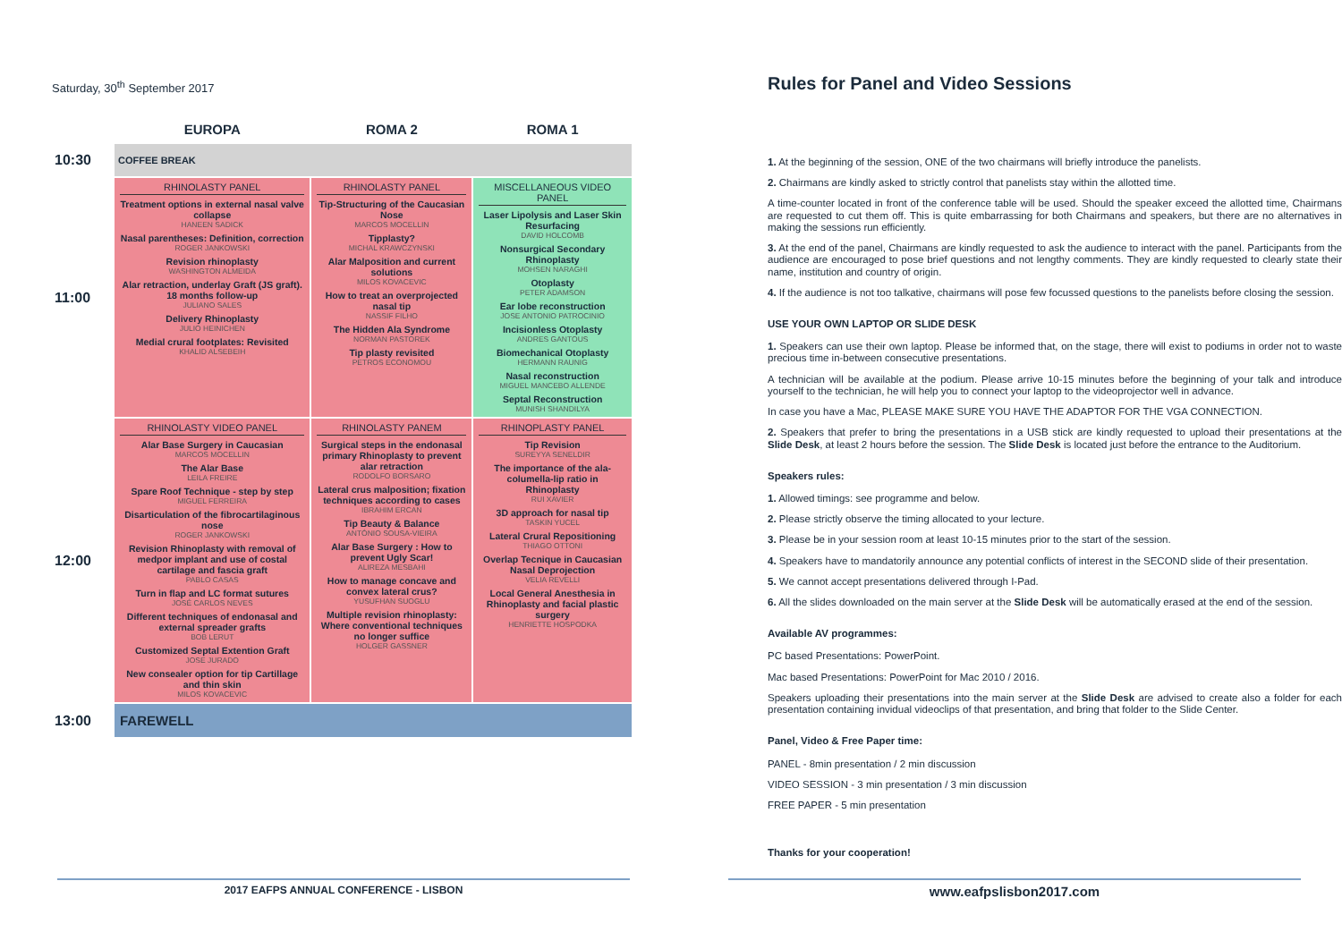Saturday, 30<sup>th</sup> September 2017
| | EUROPA | ROMA 2 | ROMA 1 |
| --- | --- | --- | --- |
| 10:30 | COFFEE BREAK | | |
| 11:00 | RHINOLASTY PANEL Treatment options in external nasal valve collapse HANEEN SADICK Nasal parentheses: Definition, correction ROGER JANKOWSKI Revision rhinoplasty WASHINGTON ALMEIDA Alar retraction, underlay Graft (JS graft). 18 months follow-up JULIANO SALES Delivery Rhinoplasty JULIO HEINICHEN Medial crural footplates: Revisited KHALID ALSEBEIH | RHINOLASTY PANEL Tip-Structuring of the Caucasian Nose MARCOS MOCELLIN Tipplasty? MICHAL KRAWCZYNSKI Alar Malposition and current solutions MILOS KOVACEVIC How to treat an overprojected nasal tip NASSIF FILHO The Hidden Ala Syndrome NORMAN PASTOREK Tip plasty revisited PETROS ECONOMOU | MISCELLANEOUS VIDEO PANEL Laser Lipolysis and Laser Skin Resurfacing DAVID HOLCOMB Nonsurgical Secondary Rhinoplasty MOHSEN NARAGHI Otoplasty PETER ADAMSON Ear lobe reconstruction JOSE ANTONIO PATROCINIO Incisionless Otoplasty ANDRES GANTOUS Biomechanical Otoplasty HERMANN RAUNIG Nasal reconstruction MIGUEL MANCEBO ALLENDE Septal Reconstruction MUNISH SHANDILYA |
| 12:00 | RHINOLASTY VIDEO PANEL Alar Base Surgery in Caucasian MARCOS MOCELLIN The Alar Base LEILA FREIRE Spare Roof Technique - step by step MIGUEL FERREIRA Disarticulation of the fibrocartilaginous nose ROGER JANKOWSKI Revision Rhinoplasty with removal of medpor implant and use of costal cartilage and fascia graft PABLO CASAS Turn in flap and LC format sutures JOSÉ CARLOS NEVES Different techniques of endonasal and external spreader grafts BOB LERUT Customized Septal Extention Graft JOSE JURADO New consealer option for tip Cartillage and thin skin MILOS KOVACEVIC | RHINOLASTY PANEM Surgical steps in the endonasal primary Rhinoplasty to prevent alar retraction RODOLFO BORSARO Lateral crus malposition; fixation techniques according to cases IBRAHIM ERCAN Tip Beauty & Balance ANTÓNIO SOUSA-VIEIRA Alar Base Surgery : How to prevent Ugly Scar! ALIREZA MESBAHI How to manage concave and convex lateral crus? YUSUFHAN SUOGLU Multiple revision rhinoplasty: Where conventional techniques no longer suffice HOLGER GASSNER | RHINOPLASTY PANEL Tip Revision SUREYYA SENELDIR The importance of the ala-columella-lip ratio in Rhinoplasty RUI XAVIER 3D approach for nasal tip TASKIN YUCEL Lateral Crural Repositioning THIAGO OTTONI Overlap Tecnique in Caucasian Nasal Deprojection VELIA REVELLI Local General Anesthesia in Rhinoplasty and facial plastic surgery HENRIETTE HOSPODKA |
| 13:00 | FAREWELL | | |
Rules for Panel and Video Sessions
1. At the beginning of the session, ONE of the two chairmans will briefly introduce the panelists.
2. Chairmans are kindly asked to strictly control that panelists stay within the allotted time.
A time-counter located in front of the conference table will be used. Should the speaker exceed the allotted time, Chairmans are requested to cut them off. This is quite embarrassing for both Chairmans and speakers, but there are no alternatives in making the sessions run efficiently.
3. At the end of the panel, Chairmans are kindly requested to ask the audience to interact with the panel. Participants from the audience are encouraged to pose brief questions and not lengthy comments. They are kindly requested to clearly state their name, institution and country of origin.
4. If the audience is not too talkative, chairmans will pose few focussed questions to the panelists before closing the session.
USE YOUR OWN LAPTOP OR SLIDE DESK
1. Speakers can use their own laptop. Please be informed that, on the stage, there will exist to podiums in order not to waste precious time in-between consecutive presentations.
A technician will be available at the podium. Please arrive 10-15 minutes before the beginning of your talk and introduce yourself to the technician, he will help you to connect your laptop to the videoprojector well in advance.
In case you have a Mac, PLEASE MAKE SURE YOU HAVE THE ADAPTOR FOR THE VGA CONNECTION.
2. Speakers that prefer to bring the presentations in a USB stick are kindly requested to upload their presentations at the Slide Desk, at least 2 hours before the session. The Slide Desk is located just before the entrance to the Auditorium.
Speakers rules:
1. Allowed timings: see programme and below.
2. Please strictly observe the timing allocated to your lecture.
3. Please be in your session room at least 10-15 minutes prior to the start of the session.
4. Speakers have to mandatorily announce any potential conflicts of interest in the SECOND slide of their presentation.
5. We cannot accept presentations delivered through I-Pad.
6. All the slides downloaded on the main server at the Slide Desk will be automatically erased at the end of the session.
Available AV programmes:
PC based Presentations: PowerPoint.
Mac based Presentations: PowerPoint for Mac 2010 / 2016.
Speakers uploading their presentations into the main server at the Slide Desk are advised to create also a folder for each presentation containing invidual videoclips of that presentation, and bring that folder to the Slide Center.
Panel, Video & Free Paper time:
PANEL - 8min presentation / 2 min discussion
VIDEO SESSION - 3 min presentation / 3 min discussion
FREE PAPER - 5 min presentation
Thanks for your cooperation!
2017 EAFPS ANNUAL CONFERENCE - LISBON
www.eafpslisbon2017.com